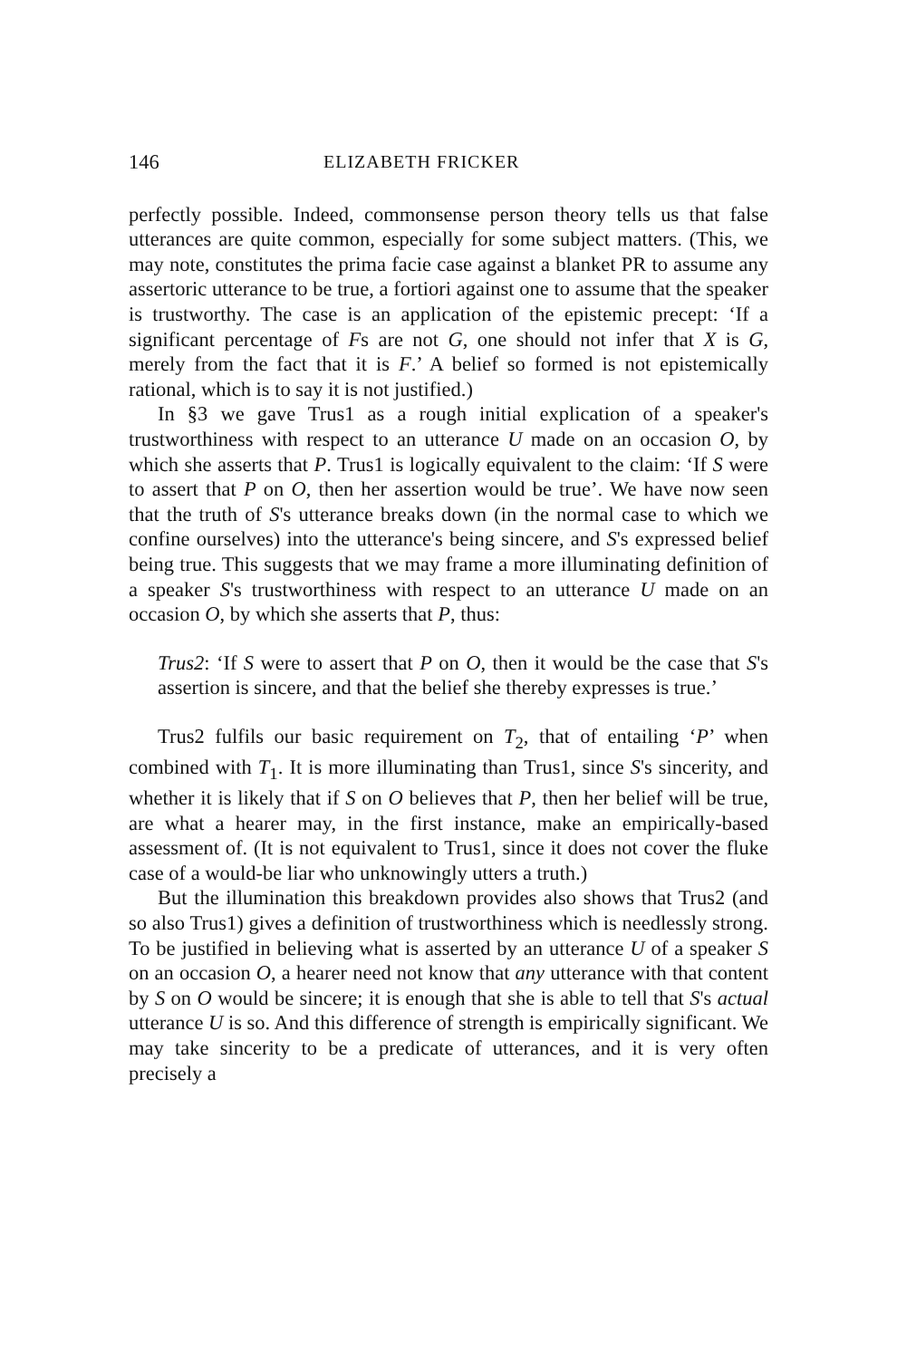146 ELIZABETH FRICKER
perfectly possible. Indeed, commonsense person theory tells us that false utterances are quite common, especially for some subject matters. (This, we may note, constitutes the prima facie case against a blanket PR to assume any assertoric utterance to be true, a fortiori against one to assume that the speaker is trustworthy. The case is an application of the epistemic precept: ‘If a significant percentage of Fs are not G, one should not infer that X is G, merely from the fact that it is F.’ A belief so formed is not epistemically rational, which is to say it is not justified.)
In §3 we gave Trus1 as a rough initial explication of a speaker's trustworthiness with respect to an utterance U made on an occasion O, by which she asserts that P. Trus1 is logically equivalent to the claim: ‘If S were to assert that P on O, then her assertion would be true’. We have now seen that the truth of S's utterance breaks down (in the normal case to which we confine ourselves) into the utterance's being sincere, and S's expressed belief being true. This suggests that we may frame a more illuminating definition of a speaker S's trustworthiness with respect to an utterance U made on an occasion O, by which she asserts that P, thus:
Trus2: ‘If S were to assert that P on O, then it would be the case that S's assertion is sincere, and that the belief she thereby expresses is true.’
Trus2 fulfils our basic requirement on T<sub>2</sub>, that of entailing ‘P’ when combined with T<sub>1</sub>. It is more illuminating than Trus1, since S's sincerity, and whether it is likely that if S on O believes that P, then her belief will be true, are what a hearer may, in the first instance, make an empirically-based assessment of. (It is not equivalent to Trus1, since it does not cover the fluke case of a would-be liar who unknowingly utters a truth.)
But the illumination this breakdown provides also shows that Trus2 (and so also Trus1) gives a definition of trustworthiness which is needlessly strong. To be justified in believing what is asserted by an utterance U of a speaker S on an occasion O, a hearer need not know that any utterance with that content by S on O would be sincere; it is enough that she is able to tell that S's actual utterance U is so. And this difference of strength is empirically significant. We may take sincerity to be a predicate of utterances, and it is very often precisely a